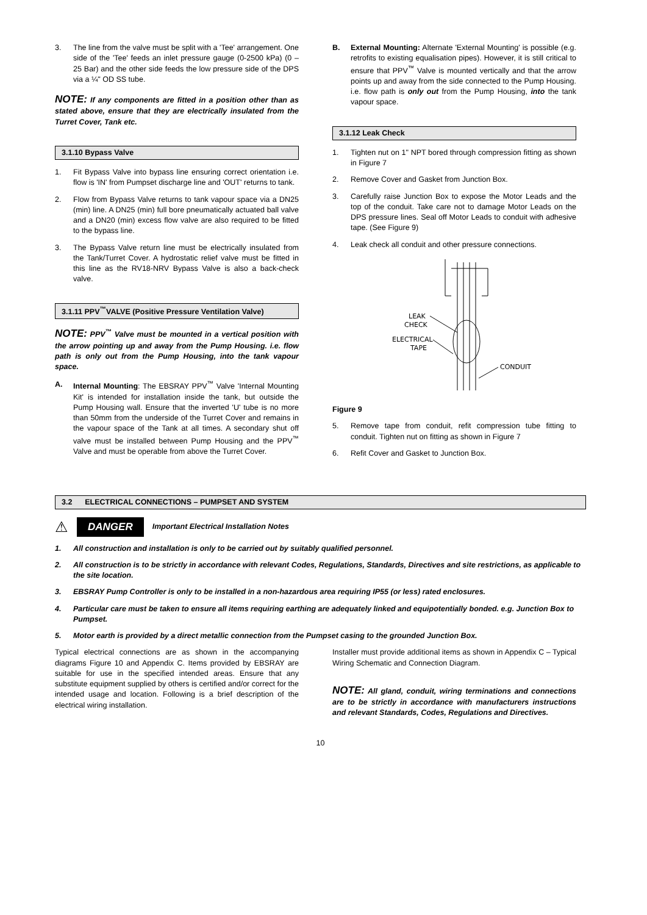3. The line from the valve must be split with a 'Tee' arrangement. One side of the 'Tee' feeds an inlet pressure gauge (0-2500 kPa) (0 – 25 Bar) and the other side feeds the low pressure side of the DPS via a ¼" OD SS tube.
NOTE: If any components are fitted in a position other than as stated above, ensure that they are electrically insulated from the Turret Cover, Tank etc.
3.1.10 Bypass Valve
1. Fit Bypass Valve into bypass line ensuring correct orientation i.e. flow is 'IN' from Pumpset discharge line and 'OUT' returns to tank.
2. Flow from Bypass Valve returns to tank vapour space via a DN25 (min) line. A DN25 (min) full bore pneumatically actuated ball valve and a DN20 (min) excess flow valve are also required to be fitted to the bypass line.
3. The Bypass Valve return line must be electrically insulated from the Tank/Turret Cover. A hydrostatic relief valve must be fitted in this line as the RV18-NRV Bypass Valve is also a back-check valve.
3.1.11 PPV<sup>™</sup>VALVE (Positive Pressure Ventilation Valve)
NOTE: PPV<sup>™</sup> Valve must be mounted in a vertical position with the arrow pointing up and away from the Pump Housing. i.e. flow path is only out from the Pump Housing, into the tank vapour space.
A. Internal Mounting: The EBSRAY PPV<sup>™</sup> Valve 'Internal Mounting Kit' is intended for installation inside the tank, but outside the Pump Housing wall. Ensure that the inverted 'U' tube is no more than 50mm from the underside of the Turret Cover and remains in the vapour space of the Tank at all times. A secondary shut off valve must be installed between Pump Housing and the PPV<sup>™</sup> Valve and must be operable from above the Turret Cover.
B. External Mounting: Alternate 'External Mounting' is possible (e.g. retrofits to existing equalisation pipes). However, it is still critical to ensure that PPV<sup>™</sup> Valve is mounted vertically and that the arrow points up and away from the side connected to the Pump Housing. i.e. flow path is only out from the Pump Housing, into the tank vapour space.
3.1.12 Leak Check
1. Tighten nut on 1" NPT bored through compression fitting as shown in Figure 7
2. Remove Cover and Gasket from Junction Box.
3. Carefully raise Junction Box to expose the Motor Leads and the top of the conduit. Take care not to damage Motor Leads on the DPS pressure lines. Seal off Motor Leads to conduit with adhesive tape. (See Figure 9)
4. Leak check all conduit and other pressure connections.
LEAK
CHECK
ELECTRICAL
TAPE
CONDUIT
Figure 9
5. Remove tape from conduit, refit compression tube fitting to conduit. Tighten nut on fitting as shown in Figure 7
6. Refit Cover and Gasket to Junction Box.
3.2 ELECTRICAL CONNECTIONS – PUMPSET AND SYSTEM
⚠ DANGER Important Electrical Installation Notes
1. All construction and installation is only to be carried out by suitably qualified personnel.
2. All construction is to be strictly in accordance with relevant Codes, Regulations, Standards, Directives and site restrictions, as applicable to the site location.
3. EBSRAY Pump Controller is only to be installed in a non-hazardous area requiring IP55 (or less) rated enclosures.
4. Particular care must be taken to ensure all items requiring earthing are adequately linked and equipotentially bonded. e.g. Junction Box to Pumpset.
5. Motor earth is provided by a direct metallic connection from the Pumpset casing to the grounded Junction Box.
Typical electrical connections are as shown in the accompanying diagrams Figure 10 and Appendix C. Items provided by EBSRAY are suitable for use in the specified intended areas. Ensure that any substitute equipment supplied by others is certified and/or correct for the intended usage and location. Following is a brief description of the electrical wiring installation.
Installer must provide additional items as shown in Appendix C – Typical Wiring Schematic and Connection Diagram.
NOTE: All gland, conduit, wiring terminations and connections are to be strictly in accordance with manufacturers instructions and relevant Standards, Codes, Regulations and Directives.
10